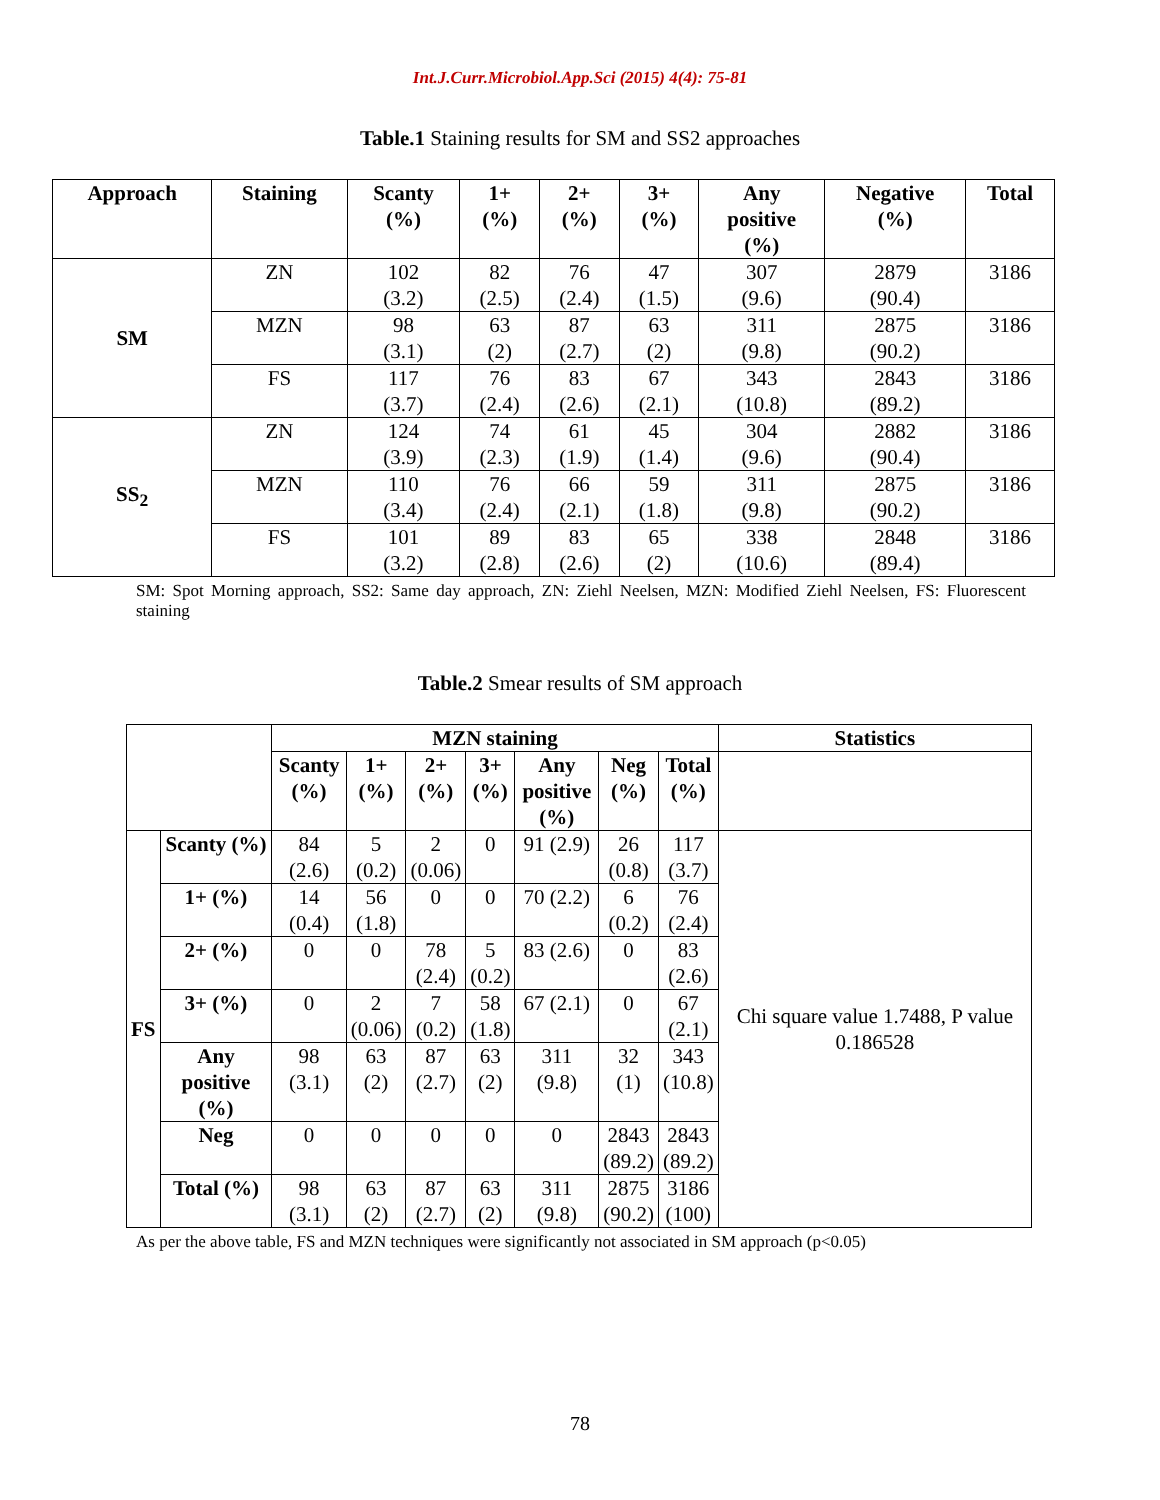Int.J.Curr.Microbiol.App.Sci (2015) 4(4): 75-81
Table.1 Staining results for SM and SS2 approaches
| Approach | Staining | Scanty (%) | 1+ (%) | 2+ (%) | 3+ (%) | Any positive (%) | Negative (%) | Total |
| --- | --- | --- | --- | --- | --- | --- | --- | --- |
| SM | ZN | 102 (3.2) | 82 (2.5) | 76 (2.4) | 47 (1.5) | 307 (9.6) | 2879 (90.4) | 3186 |
| | MZN | 98 (3.1) | 63 (2) | 87 (2.7) | 63 (2) | 311 (9.8) | 2875 (90.2) | 3186 |
| | FS | 117 (3.7) | 76 (2.4) | 83 (2.6) | 67 (2.1) | 343 (10.8) | 2843 (89.2) | 3186 |
| SS<sub>2</sub> | ZN | 124 (3.9) | 74 (2.3) | 61 (1.9) | 45 (1.4) | 304 (9.6) | 2882 (90.4) | 3186 |
| | MZN | 110 (3.4) | 76 (2.4) | 66 (2.1) | 59 (1.8) | 311 (9.8) | 2875 (90.2) | 3186 |
| | FS | 101 (3.2) | 89 (2.8) | 83 (2.6) | 65 (2) | 338 (10.6) | 2848 (89.4) | 3186 |
SM: Spot Morning approach, SS2: Same day approach, ZN: Ziehl Neelsen, MZN: Modified Ziehl Neelsen, FS: Fluorescent staining
Table.2 Smear results of SM approach
| | | MZN staining | | | | | | | Statistics |
| | | Scanty (%) | 1+ (%) | 2+ (%) | 3+ (%) | Any positive (%) | Neg (%) | Total (%) | |
| FS | Scanty (%) | 84 (2.6) | 5 (0.2) | 2 (0.06) | 0 | 91 (2.9) | 26 (0.8) | 117 (3.7) | Chi square value 1.7488, P value 0.186528 |
| | 1+ (%) | 14 (0.4) | 56 (1.8) | 0 | 0 | 70 (2.2) | 6 (0.2) | 76 (2.4) | |
| | 2+ (%) | 0 | 0 | 78 (2.4) | 5 (0.2) | 83 (2.6) | 0 | 83 (2.6) | |
| | 3+ (%) | 0 | 2 (0.06) | 7 (0.2) | 58 (1.8) | 67 (2.1) | 0 | 67 (2.1) | |
| | Any positive (%) | 98 (3.1) | 63 (2) | 87 (2.7) | 63 (2) | 311 (9.8) | 32 (1) | 343 (10.8) | |
| | Neg | 0 | 0 | 0 | 0 | 0 | 2843 (89.2) | 2843 (89.2) | |
| | Total (%) | 98 (3.1) | 63 (2) | 87 (2.7) | 63 (2) | 311 (9.8) | 2875 (90.2) | 3186 (100) | |
As per the above table, FS and MZN techniques were significantly not associated in SM approach (p<0.05)
78